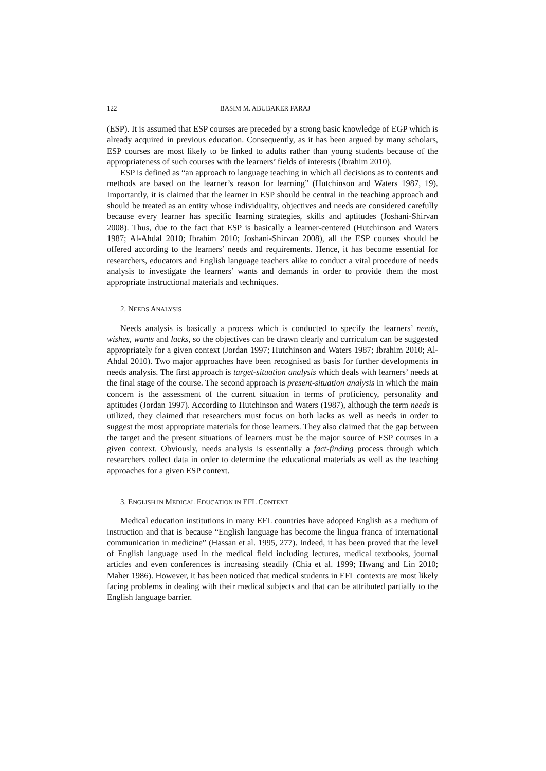122 BASIM M. ABUBAKER FARAJ
(ESP). It is assumed that ESP courses are preceded by a strong basic knowledge of EGP which is already acquired in previous education. Consequently, as it has been argued by many scholars, ESP courses are most likely to be linked to adults rather than young students because of the appropriateness of such courses with the learners’ fields of interests (Ibrahim 2010).
ESP is defined as “an approach to language teaching in which all decisions as to contents and methods are based on the learner’s reason for learning” (Hutchinson and Waters 1987, 19). Importantly, it is claimed that the learner in ESP should be central in the teaching approach and should be treated as an entity whose individuality, objectives and needs are considered carefully because every learner has specific learning strategies, skills and aptitudes (Joshani-Shirvan 2008). Thus, due to the fact that ESP is basically a learner-centered (Hutchinson and Waters 1987; Al-Ahdal 2010; Ibrahim 2010; Joshani-Shirvan 2008), all the ESP courses should be offered according to the learners’ needs and requirements. Hence, it has become essential for researchers, educators and English language teachers alike to conduct a vital procedure of needs analysis to investigate the learners’ wants and demands in order to provide them the most appropriate instructional materials and techniques.
2. NEEDS ANALYSIS
Needs analysis is basically a process which is conducted to specify the learners’ needs, wishes, wants and lacks, so the objectives can be drawn clearly and curriculum can be suggested appropriately for a given context (Jordan 1997; Hutchinson and Waters 1987; Ibrahim 2010; Al-Ahdal 2010). Two major approaches have been recognised as basis for further developments in needs analysis. The first approach is target-situation analysis which deals with learners’ needs at the final stage of the course. The second approach is present-situation analysis in which the main concern is the assessment of the current situation in terms of proficiency, personality and aptitudes (Jordan 1997). According to Hutchinson and Waters (1987), although the term needs is utilized, they claimed that researchers must focus on both lacks as well as needs in order to suggest the most appropriate materials for those learners. They also claimed that the gap between the target and the present situations of learners must be the major source of ESP courses in a given context. Obviously, needs analysis is essentially a fact-finding process through which researchers collect data in order to determine the educational materials as well as the teaching approaches for a given ESP context.
3. ENGLISH IN MEDICAL EDUCATION IN EFL CONTEXT
Medical education institutions in many EFL countries have adopted English as a medium of instruction and that is because “English language has become the lingua franca of international communication in medicine” (Hassan et al. 1995, 277). Indeed, it has been proved that the level of English language used in the medical field including lectures, medical textbooks, journal articles and even conferences is increasing steadily (Chia et al. 1999; Hwang and Lin 2010; Maher 1986). However, it has been noticed that medical students in EFL contexts are most likely facing problems in dealing with their medical subjects and that can be attributed partially to the English language barrier.